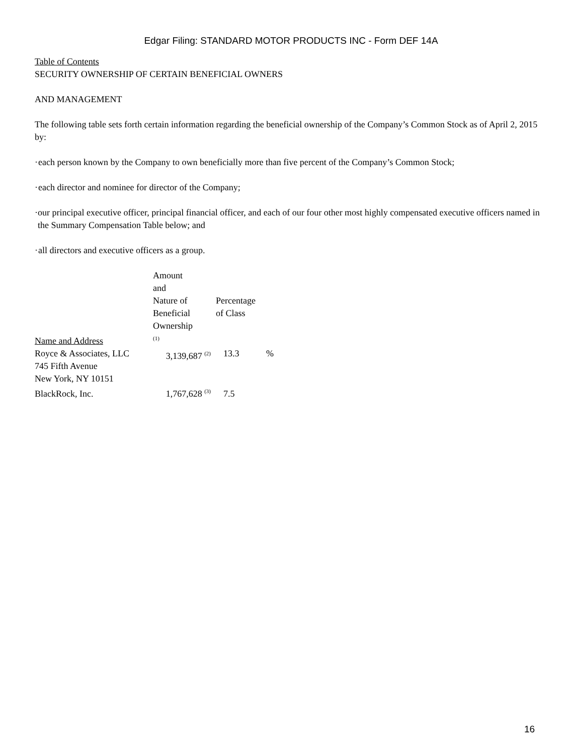Edgar Filing: STANDARD MOTOR PRODUCTS INC - Form DEF 14A
Table of Contents
SECURITY OWNERSHIP OF CERTAIN BENEFICIAL OWNERS
AND MANAGEMENT
The following table sets forth certain information regarding the beneficial ownership of the Company’s Common Stock as of April 2, 2015 by:
· each person known by the Company to own beneficially more than five percent of the Company’s Common Stock;
· each director and nominee for director of the Company;
· our principal executive officer, principal financial officer, and each of our four other most highly compensated executive officers named in the Summary Compensation Table below; and
· all directors and executive officers as a group.
| Name and Address | Amount and Nature of Beneficial Ownership <sup>(1)</sup> | Percentage of Class | |
| Royce & Associates, LLC 745 Fifth Avenue New York, NY 10151 | 3,139,687 <sup>(2)</sup> | 13.3 | % |
| BlackRock, Inc. | 1,767,628 <sup>(3)</sup> | 7.5 | |
16